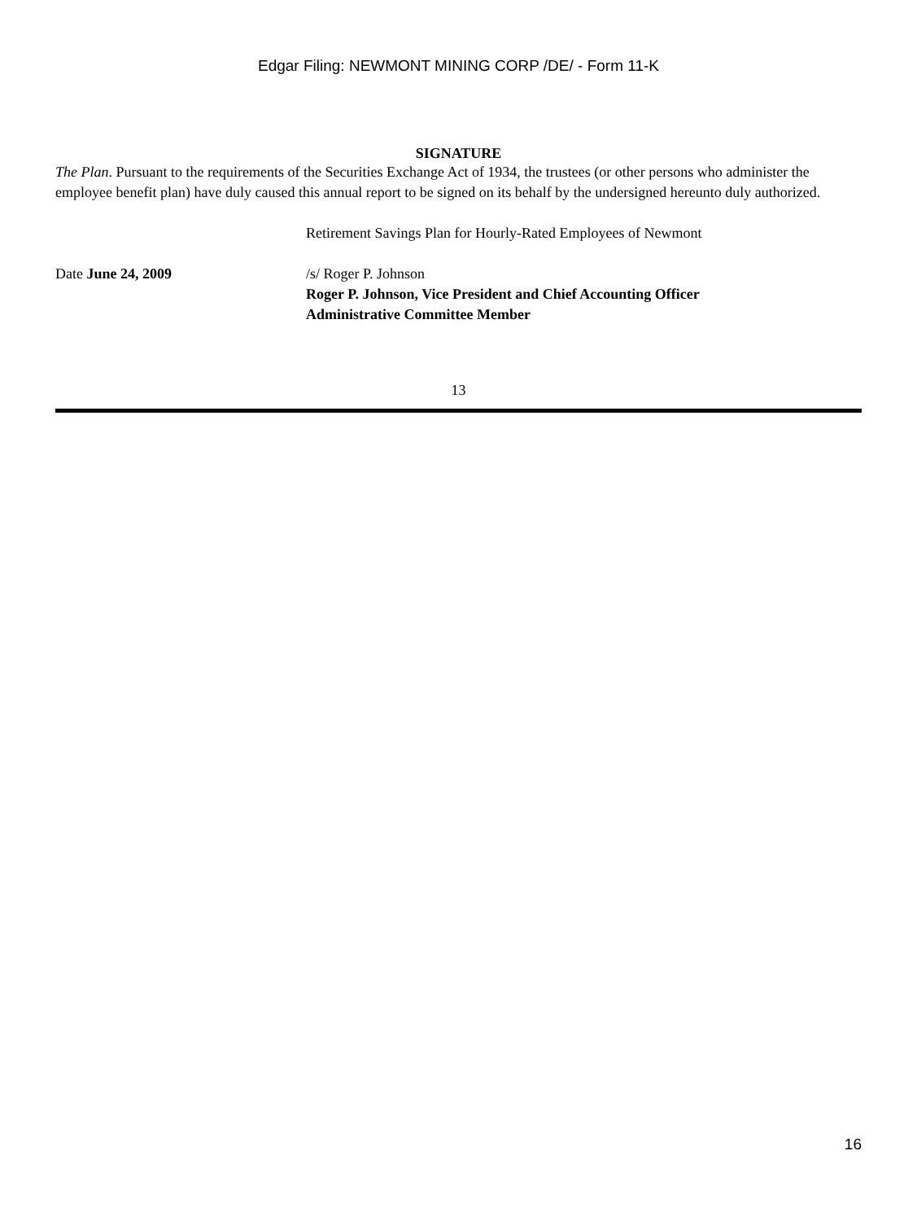Edgar Filing: NEWMONT MINING CORP /DE/ - Form 11-K
SIGNATURE
The Plan. Pursuant to the requirements of the Securities Exchange Act of 1934, the trustees (or other persons who administer the employee benefit plan) have duly caused this annual report to be signed on its behalf by the undersigned hereunto duly authorized.
Retirement Savings Plan for Hourly-Rated Employees of Newmont
Date June 24, 2009 /s/ Roger P. Johnson
Roger P. Johnson, Vice President and Chief Accounting Officer
Administrative Committee Member
13
16